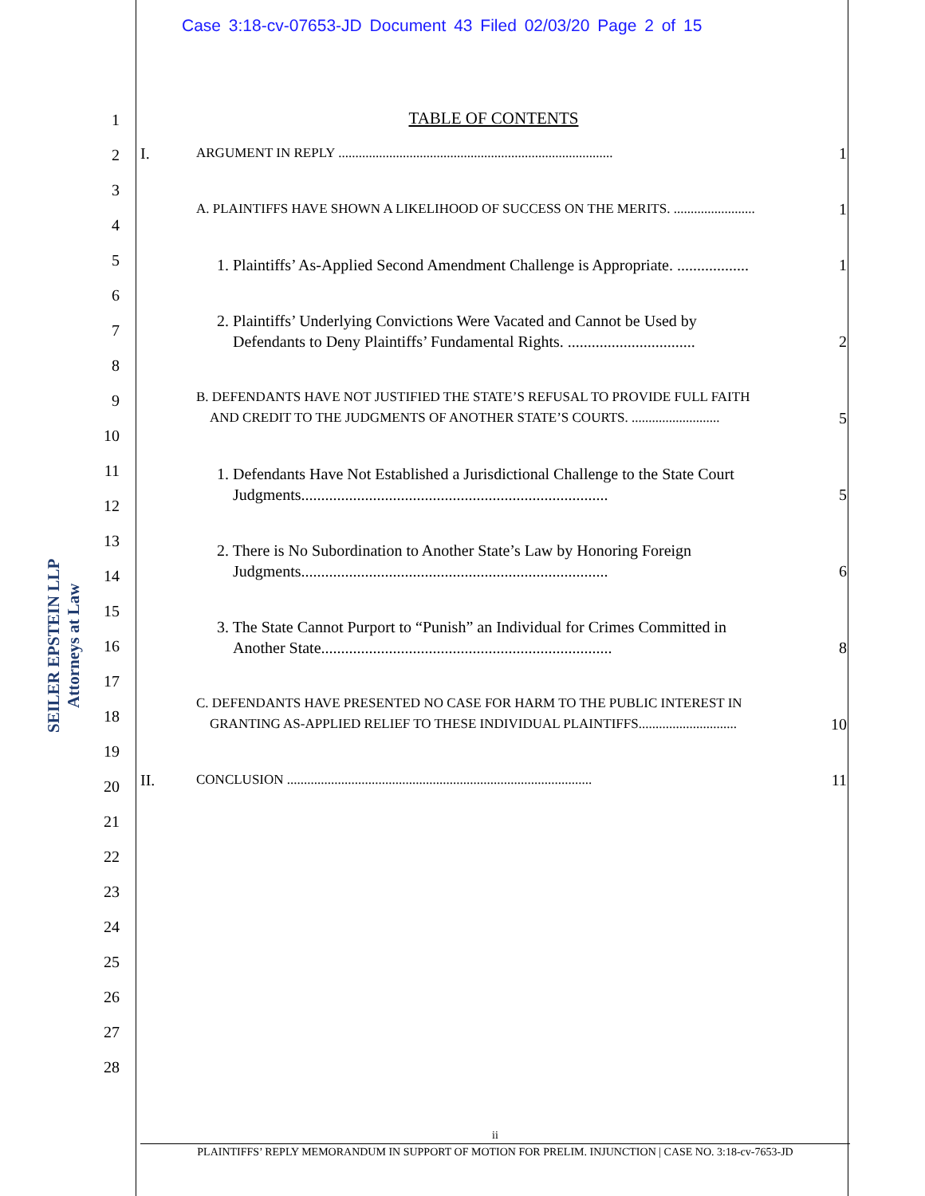Case 3:18-cv-07653-JD Document 43 Filed 02/03/20 Page 2 of 15
1
2
3
4
5
6
7
8
9
10
11
12
13
14
15
16
17
18
19
20
21
22
23
24
25
26
27
28
SEILER EPSTEIN LLP
Attorneys at Law
TABLE OF CONTENTS
I. ARGUMENT IN REPLY ................................................................................. 1
A. PLAINTIFFS HAVE SHOWN A LIKELIHOOD OF SUCCESS ON THE MERITS. ........................ 1
1. Plaintiffs’ As-Applied Second Amendment Challenge is Appropriate. .................. 1
2. Plaintiffs’ Underlying Convictions Were Vacated and Cannot be Used by
Defendants to Deny Plaintiffs’ Fundamental Rights. ................................ 2
B. DEFENDANTS HAVE NOT JUSTIFIED THE STATE’S REFUSAL TO PROVIDE FULL FAITH
AND CREDIT TO THE JUDGMENTS OF ANOTHER STATE’S COURTS. .......................... 5
1. Defendants Have Not Established a Jurisdictional Challenge to the State Court
Judgments............................................................................. 5
2. There is No Subordination to Another State’s Law by Honoring Foreign
Judgments............................................................................. 6
3. The State Cannot Purport to “Punish” an Individual for Crimes Committed in
Another State......................................................................... 8
C. DEFENDANTS HAVE PRESENTED NO CASE FOR HARM TO THE PUBLIC INTEREST IN
GRANTING AS-APPLIED RELIEF TO THESE INDIVIDUAL PLAINTIFFS............................. 10
II. CONCLUSION .......................................................................................... 11
ii
PLAINTIFFS’ REPLY MEMORANDUM IN SUPPORT OF MOTION FOR PRELIM. INJUNCTION | CASE NO. 3:18-cv-7653-JD